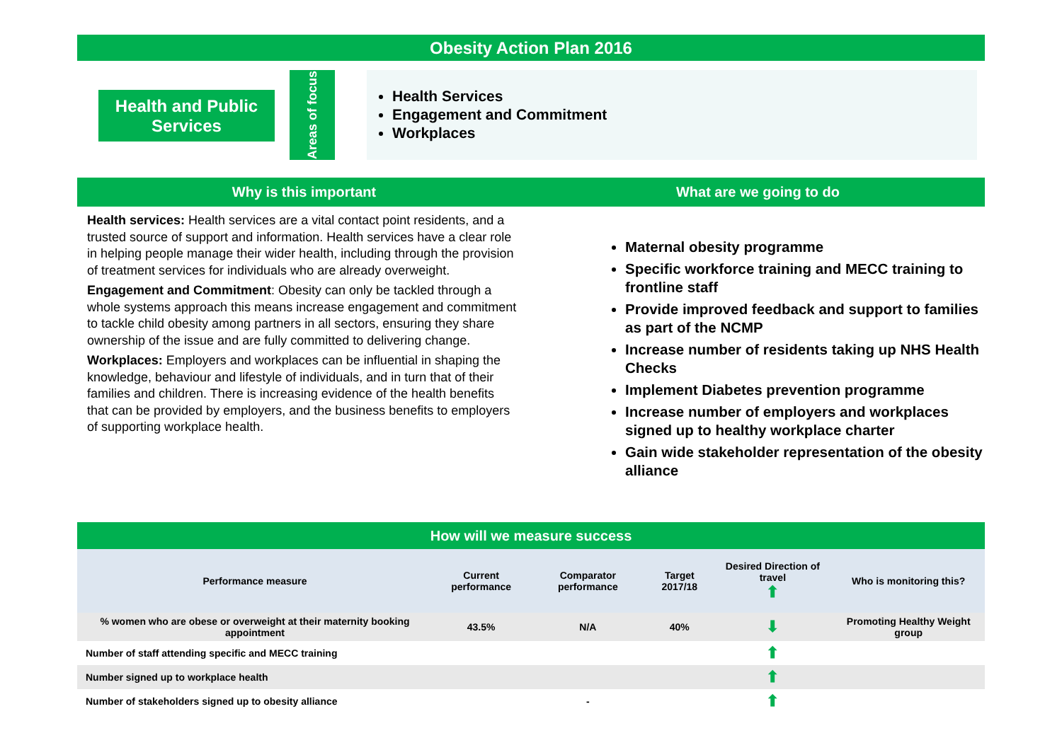Obesity Action Plan 2016
Health and Public Services
Areas of focus
Health Services
Engagement and Commitment
Workplaces
Why is this important What are we going to do
Health services: Health services are a vital contact point residents, and a trusted source of support and information. Health services have a clear role in helping people manage their wider health, including through the provision of treatment services for individuals who are already overweight.
Engagement and Commitment: Obesity can only be tackled through a whole systems approach this means increase engagement and commitment to tackle child obesity among partners in all sectors, ensuring they share ownership of the issue and are fully committed to delivering change.
Workplaces: Employers and workplaces can be influential in shaping the knowledge, behaviour and lifestyle of individuals, and in turn that of their families and children. There is increasing evidence of the health benefits that can be provided by employers, and the business benefits to employers of supporting workplace health.
Maternal obesity programme
Specific workforce training and MECC training to frontline staff
Provide improved feedback and support to families as part of the NCMP
Increase number of residents taking up NHS Health Checks
Implement Diabetes prevention programme
Increase number of employers and workplaces signed up to healthy workplace charter
Gain wide stakeholder representation of the obesity alliance
How will we measure success
| Performance measure | Current performance | Comparator performance | Target 2017/18 | Desired Direction of travel ⬆ | Who is monitoring this? |
| --- | --- | --- | --- | --- | --- |
| % women who are obese or overweight at their maternity booking appointment | 43.5% | N/A | 40% | ⬇ | Promoting Healthy Weight group |
| Number of staff attending specific and MECC training | | | | ⬆ | |
| Number signed up to workplace health | | | | ⬆ | |
| Number of stakeholders signed up to obesity alliance | | - | | ⬆ | |